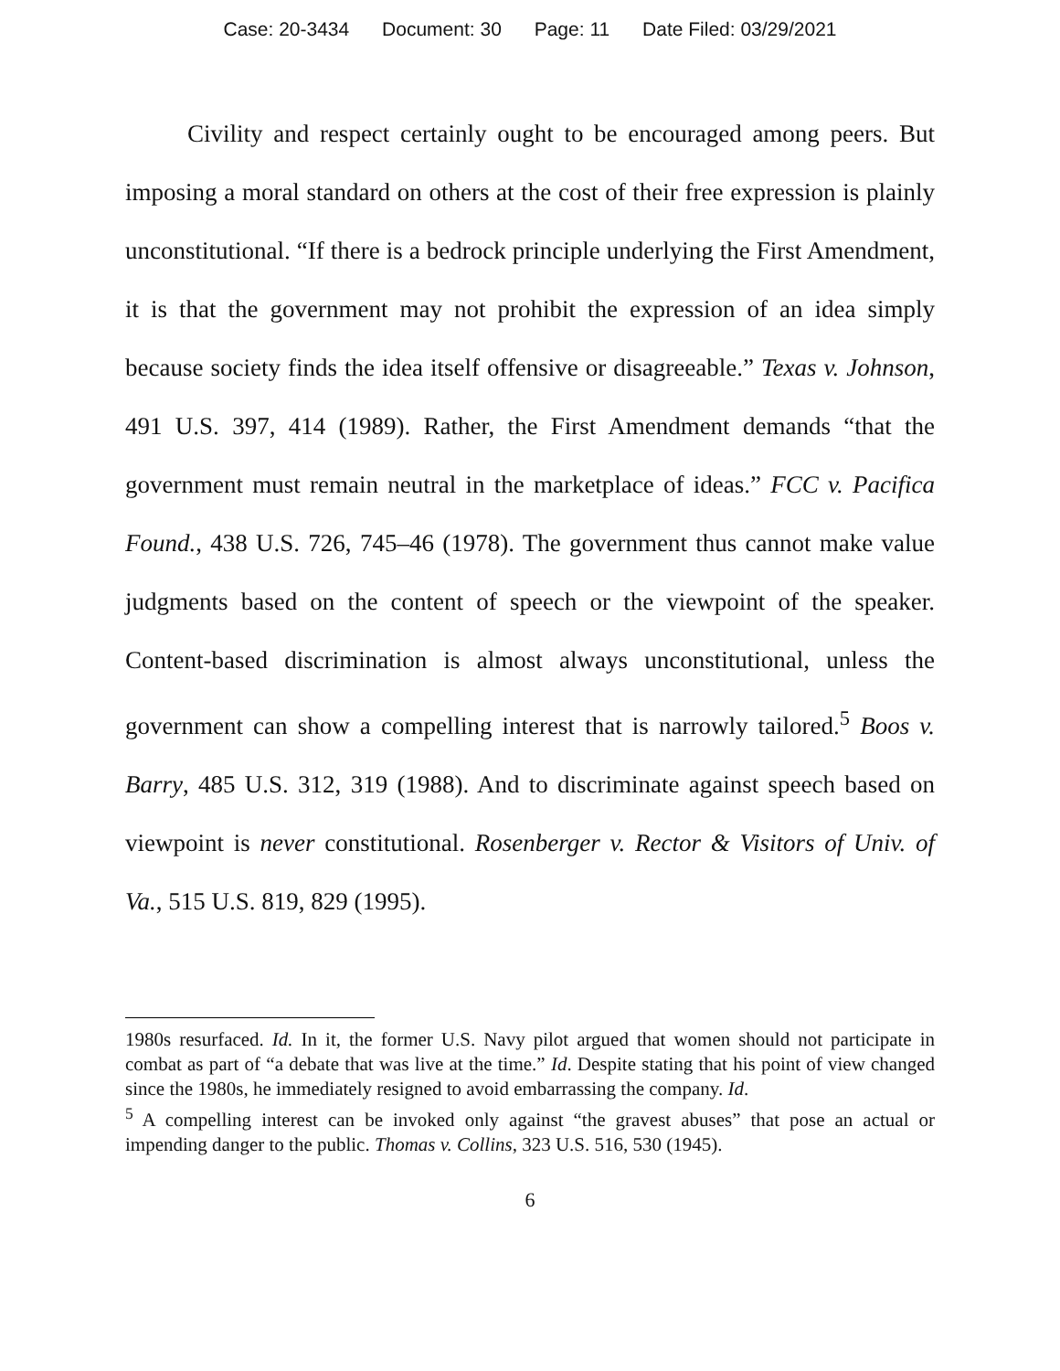Case: 20-3434 Document: 30 Page: 11 Date Filed: 03/29/2021
Civility and respect certainly ought to be encouraged among peers. But imposing a moral standard on others at the cost of their free expression is plainly unconstitutional. “If there is a bedrock principle underlying the First Amendment, it is that the government may not prohibit the expression of an idea simply because society finds the idea itself offensive or disagreeable.” Texas v. Johnson, 491 U.S. 397, 414 (1989). Rather, the First Amendment demands “that the government must remain neutral in the marketplace of ideas.” FCC v. Pacifica Found., 438 U.S. 726, 745–46 (1978). The government thus cannot make value judgments based on the content of speech or the viewpoint of the speaker. Content-based discrimination is almost always unconstitutional, unless the government can show a compelling interest that is narrowly tailored.<sup>5</sup> Boos v. Barry, 485 U.S. 312, 319 (1988). And to discriminate against speech based on viewpoint is never constitutional. Rosenberger v. Rector & Visitors of Univ. of Va., 515 U.S. 819, 829 (1995).
1980s resurfaced. Id. In it, the former U.S. Navy pilot argued that women should not participate in combat as part of “a debate that was live at the time.” Id. Despite stating that his point of view changed since the 1980s, he immediately resigned to avoid embarrassing the company. Id.
<sup>5</sup> A compelling interest can be invoked only against “the gravest abuses” that pose an actual or impending danger to the public. Thomas v. Collins, 323 U.S. 516, 530 (1945).
6